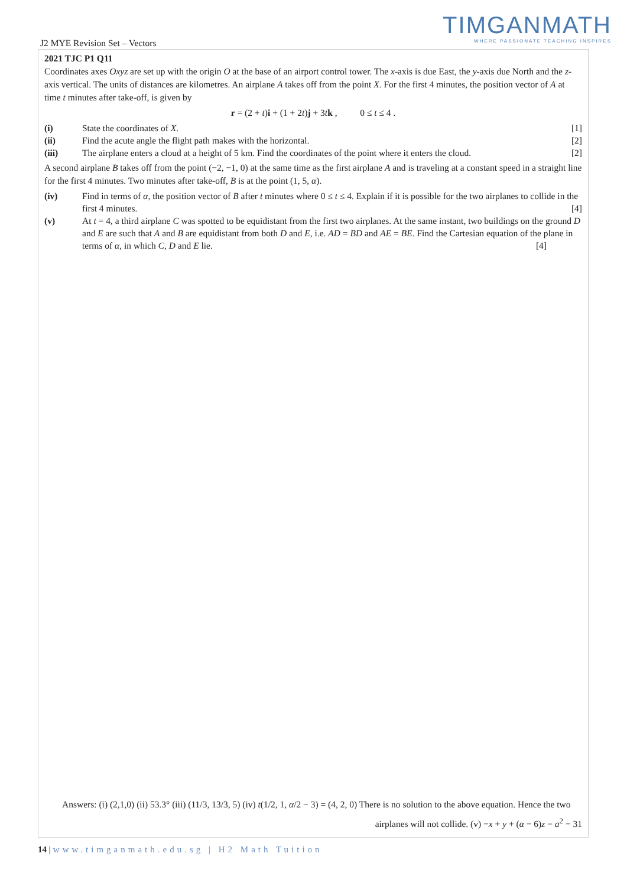TIMGANMATH
WHERE PASSIONATE TEACHING INSPIRES
J2 MYE Revision Set – Vectors
2021 TJC P1 Q11
Coordinates axes Oxyz are set up with the origin O at the base of an airport control tower. The x-axis is due East, the y-axis due North and the z-axis vertical. The units of distances are kilometres. An airplane A takes off from the point X. For the first 4 minutes, the position vector of A at time t minutes after take-off, is given by
r = (2 + t)i + (1 + 2t)j + 3tk , 0 ≤ t ≤ 4 .
(i) State the coordinates of X. [1]
(ii) Find the acute angle the flight path makes with the horizontal.
[2]
(iii) The airplane enters a cloud at a height of 5 km. Find the coordinates of the point where it enters the cloud.
[2]
A second airplane B takes off from the point (−2, −1, 0) at the same time as the first airplane A and is traveling at a constant speed in a straight line for the first 4 minutes. Two minutes after take-off, B is at the point (1, 5, α).
(iv) Find in terms of α, the position vector of B after t minutes where 0 ≤ t ≤ 4. Explain if it is possible for the two airplanes to collide in the first 4 minutes. [4]
(v) At t = 4, a third airplane C was spotted to be equidistant from the first two airplanes. At the same instant, two buildings on the ground D and E are such that A and B are equidistant from both D and E, i.e. AD = BD and AE = BE. Find the Cartesian equation of the plane in terms of α, in which C, D and E lie. [4]
Answers: (i) (2,1,0) (ii) 53.3° (iii) (11/3, 13/3, 5) (iv) t(1/2, 1, α/2 − 3) = (4, 2, 0) There is no solution to the above equation. Hence the two
airplanes will not collide. (v) −x + y + (α − 6)z = a<sup>2</sup> − 31
14 | www.timganmath.edu.sg | H2 Math Tuition